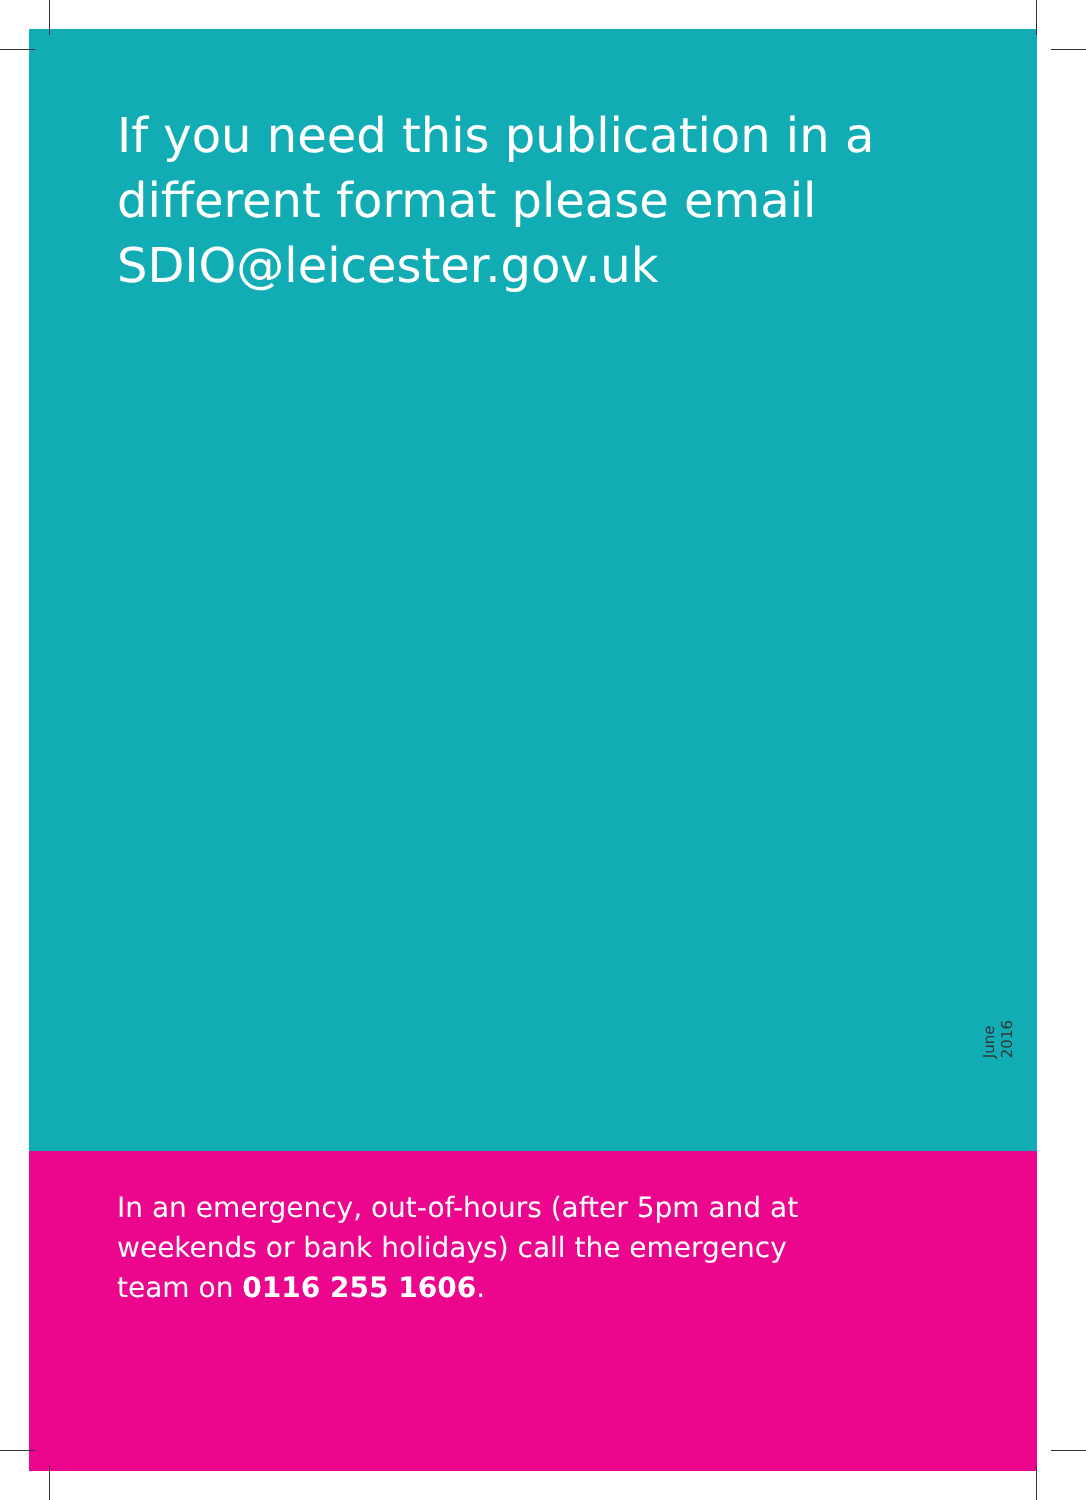If you need this publication in a different format please email SDIO@leicester.gov.uk
June 2016
In an emergency, out-of-hours (after 5pm and at weekends or bank holidays) call the emergency team on 0116 255 1606.